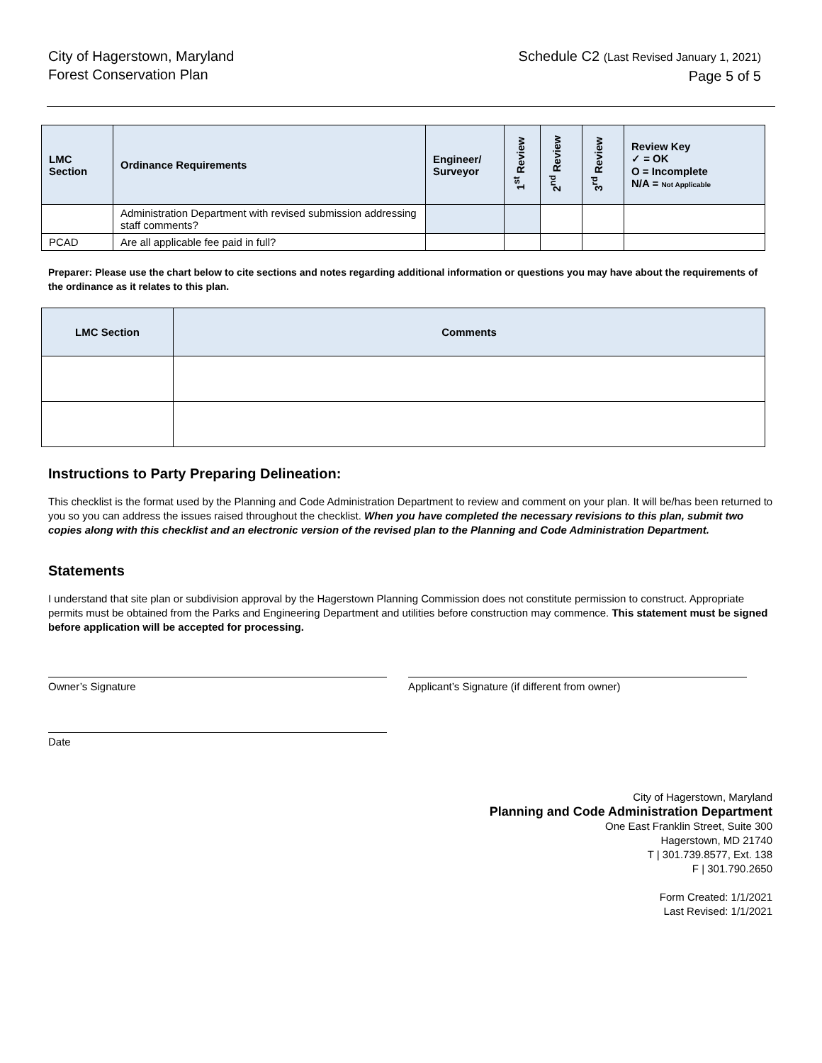City of Hagerstown, Maryland
Forest Conservation Plan
Schedule C2 (Last Revised January 1, 2021)
Page 5 of 5
| LMC Section | Ordinance Requirements | Engineer/ Surveyor | 1<sup>st</sup> Review | 2<sup>nd</sup> Review | 3<sup>rd</sup> Review | Review Key ✓ = OK O = Incomplete N/A = Not Applicable |
| --- | --- | --- | --- | --- | --- | --- |
| | Administration Department with revised submission addressing staff comments? | | | | | |
| PCAD | Are all applicable fee paid in full? | | | | | |
Preparer: Please use the chart below to cite sections and notes regarding additional information or questions you may have about the requirements of the ordinance as it relates to this plan.
| LMC Section | Comments |
| --- | --- |
Instructions to Party Preparing Delineation:
This checklist is the format used by the Planning and Code Administration Department to review and comment on your plan. It will be/has been returned to you so you can address the issues raised throughout the checklist. When you have completed the necessary revisions to this plan, submit two copies along with this checklist and an electronic version of the revised plan to the Planning and Code Administration Department.
Statements
I understand that site plan or subdivision approval by the Hagerstown Planning Commission does not constitute permission to construct. Appropriate permits must be obtained from the Parks and Engineering Department and utilities before construction may commence. This statement must be signed before application will be accepted for processing.
Owner’s Signature Applicant’s Signature (if different from owner)
Date
City of Hagerstown, Maryland
Planning and Code Administration Department
One East Franklin Street, Suite 300
Hagerstown, MD 21740
T | 301.739.8577, Ext. 138
F | 301.790.2650
Form Created: 1/1/2021
Last Revised: 1/1/2021